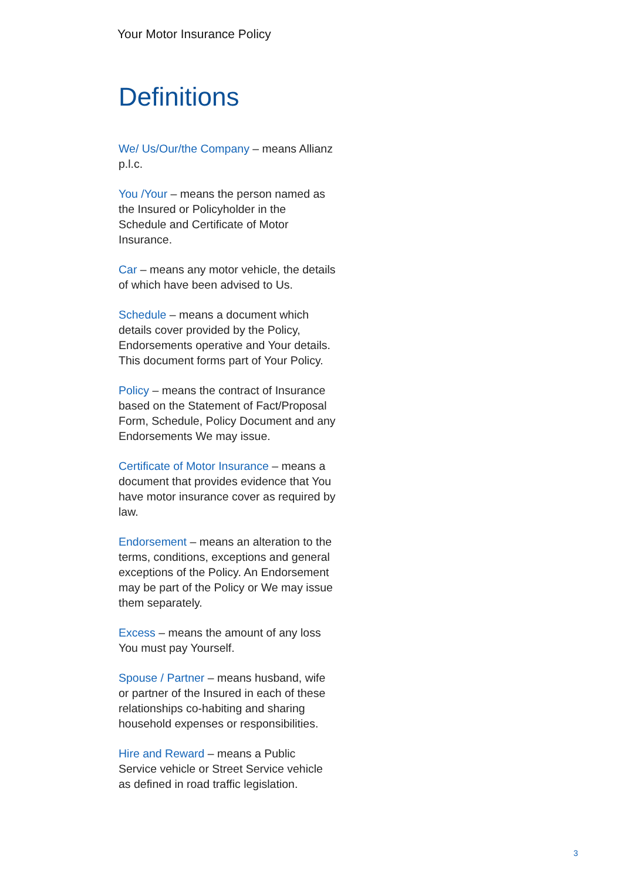Your Motor Insurance Policy
Definitions
We/ Us/Our/the Company – means Allianz p.l.c.
You /Your – means the person named as the Insured or Policyholder in the Schedule and Certificate of Motor Insurance.
Car – means any motor vehicle, the details of which have been advised to Us.
Schedule – means a document which details cover provided by the Policy, Endorsements operative and Your details. This document forms part of Your Policy.
Policy – means the contract of Insurance based on the Statement of Fact/Proposal Form, Schedule, Policy Document and any Endorsements We may issue.
Certificate of Motor Insurance – means a document that provides evidence that You have motor insurance cover as required by law.
Endorsement – means an alteration to the terms, conditions, exceptions and general exceptions of the Policy. An Endorsement may be part of the Policy or We may issue them separately.
Excess – means the amount of any loss You must pay Yourself.
Spouse / Partner – means husband, wife or partner of the Insured in each of these relationships co-habiting and sharing household expenses or responsibilities.
Hire and Reward – means a Public Service vehicle or Street Service vehicle as defined in road traffic legislation.
3